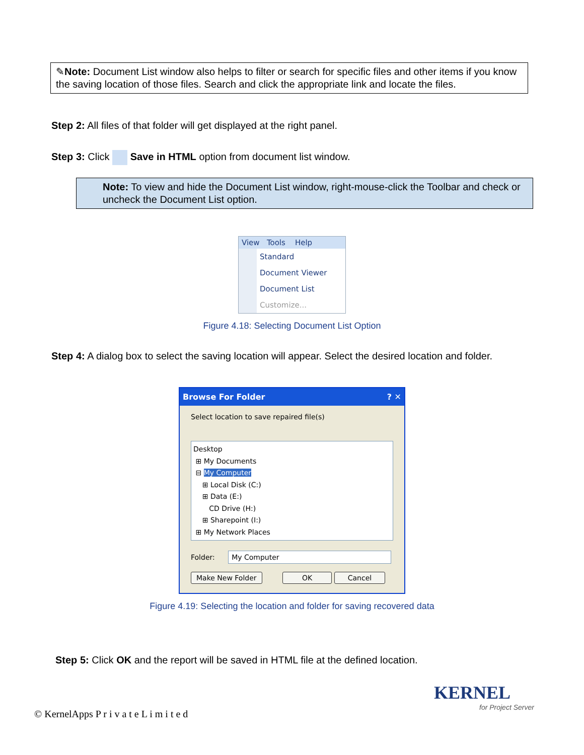✎Note: Document List window also helps to filter or search for specific files and other items if you know the saving location of those files. Search and click the appropriate link and locate the files.
Step 2: All files of that folder will get displayed at the right panel.
Step 3: Click Save in HTML option from document list window.
Note: To view and hide the Document List window, right-mouse-click the Toolbar and check or uncheck the Document List option.
View Tools Help
Standard
Document Viewer
Document List
Customize...
Figure 4.18: Selecting Document List Option
Step 4: A dialog box to select the saving location will appear. Select the desired location and folder.
Browse For Folder ? ✕
Select location to save repaired file(s)
Desktop
⊞ My Documents
⊟ My Computer
⊞ Local Disk (C:)
⊞ Data (E:)
CD Drive (H:)
⊞ Sharepoint (I:)
⊞ My Network Places
Folder: My Computer
Make New Folder OK Cancel
Figure 4.19: Selecting the location and folder for saving recovered data
Step 5: Click OK and the report will be saved in HTML file at the defined location.
© KernelApps P r i v a t e L i m i t e d
KERNEL
for Project Server